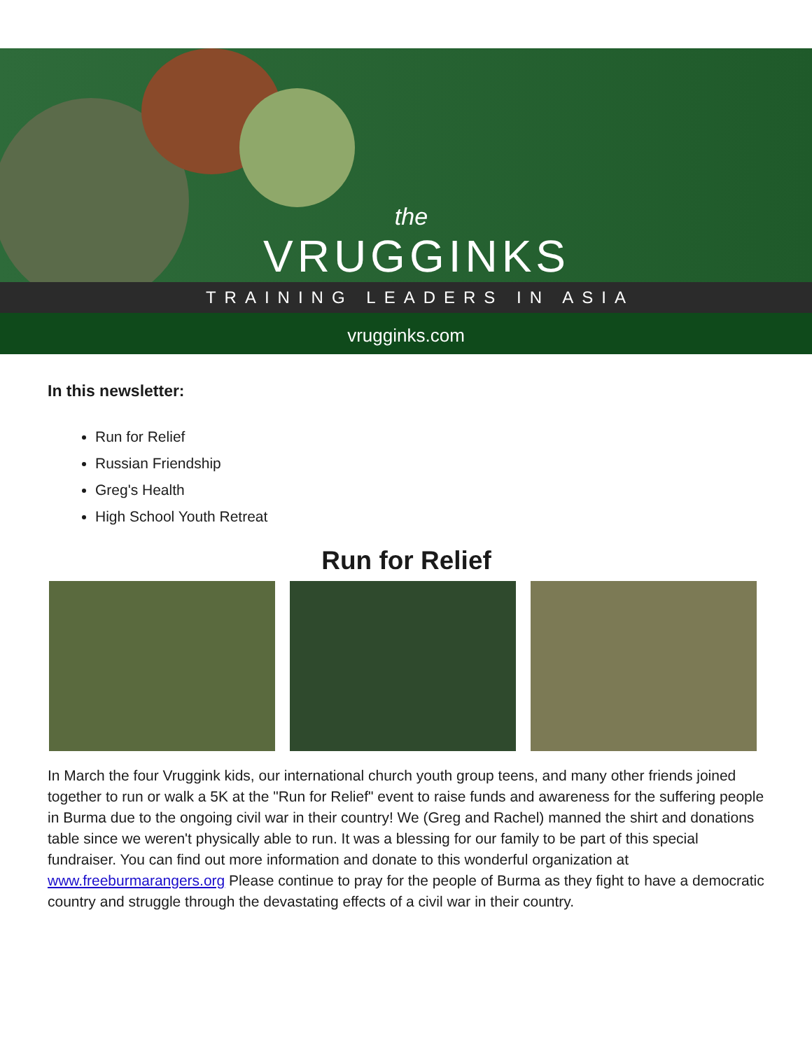the
VRUGGINKS
TRAINING LEADERS IN ASIA
vrugginks.com
In this newsletter:
Run for Relief
Russian Friendship
Greg's Health
High School Youth Retreat
Run for Relief
In March the four Vruggink kids, our international church youth group teens, and many other friends joined together to run or walk a 5K at the "Run for Relief" event to raise funds and awareness for the suffering people in Burma due to the ongoing civil war in their country! We (Greg and Rachel) manned the shirt and donations table since we weren't physically able to run. It was a blessing for our family to be part of this special fundraiser. You can find out more information and donate to this wonderful organization at www.freeburmarangers.org Please continue to pray for the people of Burma as they fight to have a democratic country and struggle through the devastating effects of a civil war in their country.